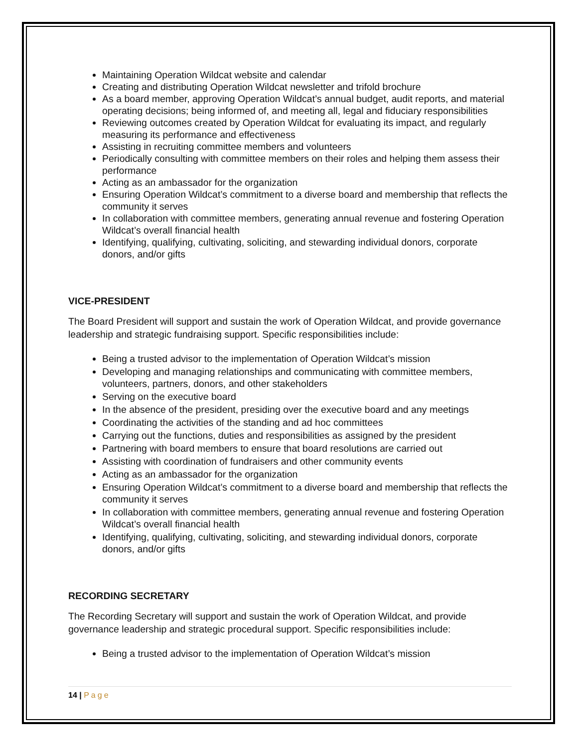Maintaining Operation Wildcat website and calendar
Creating and distributing Operation Wildcat newsletter and trifold brochure
As a board member, approving Operation Wildcat’s annual budget, audit reports, and material operating decisions; being informed of, and meeting all, legal and fiduciary responsibilities
Reviewing outcomes created by Operation Wildcat for evaluating its impact, and regularly measuring its performance and effectiveness
Assisting in recruiting committee members and volunteers
Periodically consulting with committee members on their roles and helping them assess their performance
Acting as an ambassador for the organization
Ensuring Operation Wildcat’s commitment to a diverse board and membership that reflects the community it serves
In collaboration with committee members, generating annual revenue and fostering Operation Wildcat’s overall financial health
Identifying, qualifying, cultivating, soliciting, and stewarding individual donors, corporate donors, and/or gifts
VICE-PRESIDENT
The Board President will support and sustain the work of Operation Wildcat, and provide governance leadership and strategic fundraising support. Specific responsibilities include:
Being a trusted advisor to the implementation of Operation Wildcat’s mission
Developing and managing relationships and communicating with committee members, volunteers, partners, donors, and other stakeholders
Serving on the executive board
In the absence of the president, presiding over the executive board and any meetings
Coordinating the activities of the standing and ad hoc committees
Carrying out the functions, duties and responsibilities as assigned by the president
Partnering with board members to ensure that board resolutions are carried out
Assisting with coordination of fundraisers and other community events
Acting as an ambassador for the organization
Ensuring Operation Wildcat’s commitment to a diverse board and membership that reflects the community it serves
In collaboration with committee members, generating annual revenue and fostering Operation Wildcat’s overall financial health
Identifying, qualifying, cultivating, soliciting, and stewarding individual donors, corporate donors, and/or gifts
RECORDING SECRETARY
The Recording Secretary will support and sustain the work of Operation Wildcat, and provide governance leadership and strategic procedural support. Specific responsibilities include:
Being a trusted advisor to the implementation of Operation Wildcat’s mission
14 | Page